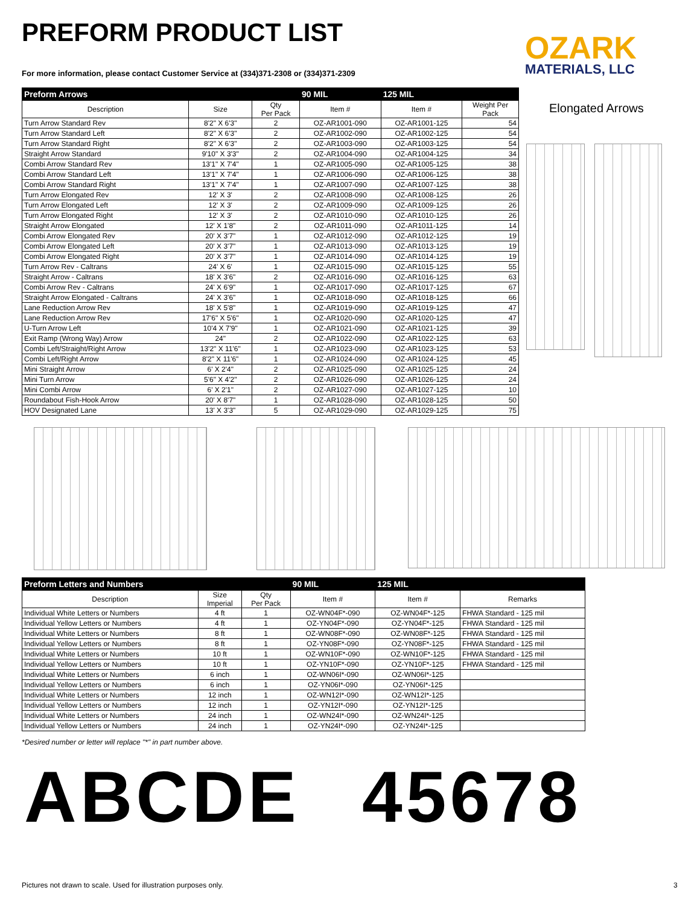PREFORM PRODUCT LIST
For more information, please contact Customer Service at (334)371-2308 or (334)371-2309
OZARK
MATERIALS, LLC
| Preform Arrows | | | 90 MIL | 125 MIL | |
| --- | --- | --- | --- | --- | --- |
| Description | Size | Qty Per Pack | Item # | Item # | Weight Per Pack |
| Turn Arrow Standard Rev | 8'2" X 6'3" | 2 | OZ-AR1001-090 | OZ-AR1001-125 | 54 |
| Turn Arrow Standard Left | 8'2" X 6'3" | 2 | OZ-AR1002-090 | OZ-AR1002-125 | 54 |
| Turn Arrow Standard Right | 8'2" X 6'3" | 2 | OZ-AR1003-090 | OZ-AR1003-125 | 54 |
| Straight Arrow Standard | 9'10" X 3'3" | 2 | OZ-AR1004-090 | OZ-AR1004-125 | 34 |
| Combi Arrow Standard Rev | 13'1" X 7'4" | 1 | OZ-AR1005-090 | OZ-AR1005-125 | 38 |
| Combi Arrow Standard Left | 13'1" X 7'4" | 1 | OZ-AR1006-090 | OZ-AR1006-125 | 38 |
| Combi Arrow Standard Right | 13'1" X 7'4" | 1 | OZ-AR1007-090 | OZ-AR1007-125 | 38 |
| Turn Arrow Elongated Rev | 12' X 3' | 2 | OZ-AR1008-090 | OZ-AR1008-125 | 26 |
| Turn Arrow Elongated Left | 12' X 3' | 2 | OZ-AR1009-090 | OZ-AR1009-125 | 26 |
| Turn Arrow Elongated Right | 12' X 3' | 2 | OZ-AR1010-090 | OZ-AR1010-125 | 26 |
| Straight Arrow Elongated | 12' X 1'8" | 2 | OZ-AR1011-090 | OZ-AR1011-125 | 14 |
| Combi Arrow Elongated Rev | 20' X 3'7" | 1 | OZ-AR1012-090 | OZ-AR1012-125 | 19 |
| Combi Arrow Elongated Left | 20' X 3'7" | 1 | OZ-AR1013-090 | OZ-AR1013-125 | 19 |
| Combi Arrow Elongated Right | 20' X 3'7" | 1 | OZ-AR1014-090 | OZ-AR1014-125 | 19 |
| Turn Arrow Rev - Caltrans | 24' X 6' | 1 | OZ-AR1015-090 | OZ-AR1015-125 | 55 |
| Straight Arrow - Caltrans | 18' X 3'6" | 2 | OZ-AR1016-090 | OZ-AR1016-125 | 63 |
| Combi Arrow Rev - Caltrans | 24' X 6'9" | 1 | OZ-AR1017-090 | OZ-AR1017-125 | 67 |
| Straight Arrow Elongated - Caltrans | 24' X 3'6" | 1 | OZ-AR1018-090 | OZ-AR1018-125 | 66 |
| Lane Reduction Arrow Rev | 18' X 5'8" | 1 | OZ-AR1019-090 | OZ-AR1019-125 | 47 |
| Lane Reduction Arrow Rev | 17'6" X 5'6" | 1 | OZ-AR1020-090 | OZ-AR1020-125 | 47 |
| U-Turn Arrow Left | 10'4 X 7'9" | 1 | OZ-AR1021-090 | OZ-AR1021-125 | 39 |
| Exit Ramp (Wrong Way) Arrow | 24" | 2 | OZ-AR1022-090 | OZ-AR1022-125 | 63 |
| Combi Left/Straight/Right Arrow | 13'2" X 11'6" | 1 | OZ-AR1023-090 | OZ-AR1023-125 | 53 |
| Combi Left/Right Arrow | 8'2" X 11'6" | 1 | OZ-AR1024-090 | OZ-AR1024-125 | 45 |
| Mini Straight Arrow | 6' X 2'4" | 2 | OZ-AR1025-090 | OZ-AR1025-125 | 24 |
| Mini Turn Arrow | 5'6" X 4'2" | 2 | OZ-AR1026-090 | OZ-AR1026-125 | 24 |
| Mini Combi Arrow | 6' X 2'1" | 2 | OZ-AR1027-090 | OZ-AR1027-125 | 10 |
| Roundabout Fish-Hook Arrow | 20' X 8'7" | 1 | OZ-AR1028-090 | OZ-AR1028-125 | 50 |
| HOV Designated Lane | 13' X 3'3" | 5 | OZ-AR1029-090 | OZ-AR1029-125 | 75 |
Elongated Arrows
| Preform Letters and Numbers | | | 90 MIL | 125 MIL | |
| --- | --- | --- | --- | --- | --- |
| Description | Size Imperial | Qty Per Pack | Item # | Item # | Remarks |
| Individual White Letters or Numbers | 4 ft | 1 | OZ-WN04F*-090 | OZ-WN04F*-125 | FHWA Standard - 125 mil |
| Individual Yellow Letters or Numbers | 4 ft | 1 | OZ-YN04F*-090 | OZ-YN04F*-125 | FHWA Standard - 125 mil |
| Individual White Letters or Numbers | 8 ft | 1 | OZ-WN08F*-090 | OZ-WN08F*-125 | FHWA Standard - 125 mil |
| Individual Yellow Letters or Numbers | 8 ft | 1 | OZ-YN08F*-090 | OZ-YN08F*-125 | FHWA Standard - 125 mil |
| Individual White Letters or Numbers | 10 ft | 1 | OZ-WN10F*-090 | OZ-WN10F*-125 | FHWA Standard - 125 mil |
| Individual Yellow Letters or Numbers | 10 ft | 1 | OZ-YN10F*-090 | OZ-YN10F*-125 | FHWA Standard - 125 mil |
| Individual White Letters or Numbers | 6 inch | 1 | OZ-WN06I*-090 | OZ-WN06I*-125 | |
| Individual Yellow Letters or Numbers | 6 inch | 1 | OZ-YN06I*-090 | OZ-YN06I*-125 | |
| Individual White Letters or Numbers | 12 inch | 1 | OZ-WN12I*-090 | OZ-WN12I*-125 | |
| Individual Yellow Letters or Numbers | 12 inch | 1 | OZ-YN12I*-090 | OZ-YN12I*-125 | |
| Individual White Letters or Numbers | 24 inch | 1 | OZ-WN24I*-090 | OZ-WN24I*-125 | |
| Individual Yellow Letters or Numbers | 24 inch | 1 | OZ-YN24I*-090 | OZ-YN24I*-125 | |
*Desired number or letter will replace "*" in part number above.
ABCDE 45678
Pictures not drawn to scale. Used for illustration purposes only.
3